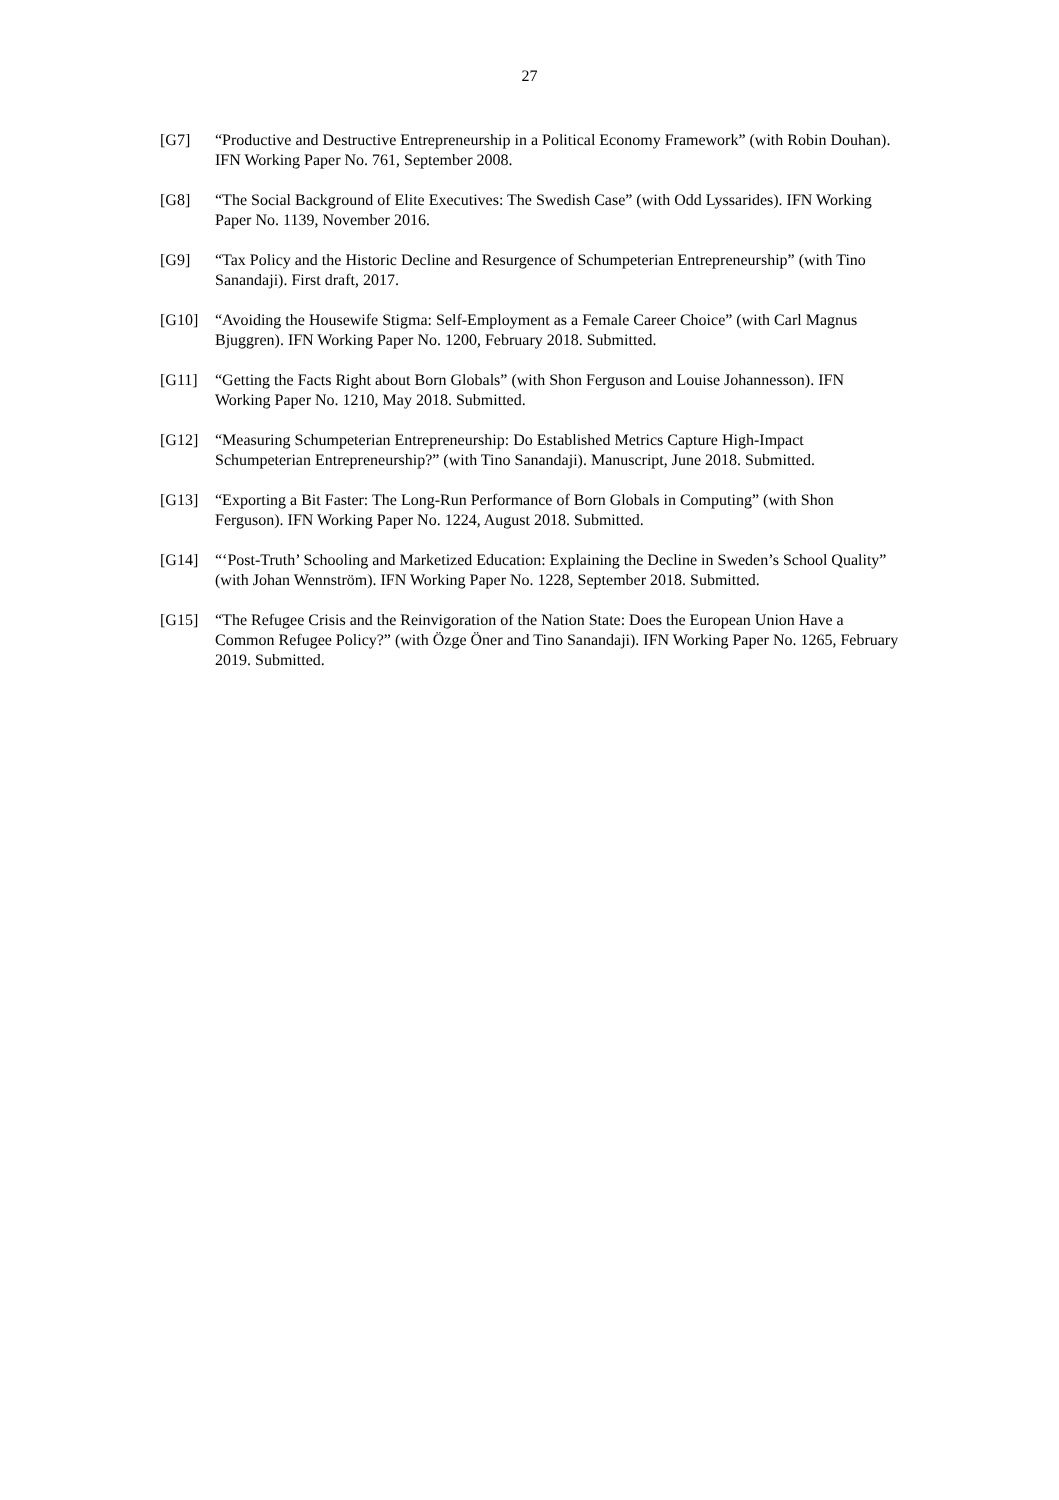27
[G7] “Productive and Destructive Entrepreneurship in a Political Economy Framework” (with Robin Douhan). IFN Working Paper No. 761, September 2008.
[G8] “The Social Background of Elite Executives: The Swedish Case” (with Odd Lyssarides). IFN Working Paper No. 1139, November 2016.
[G9] “Tax Policy and the Historic Decline and Resurgence of Schumpeterian Entrepreneurship” (with Tino Sanandaji). First draft, 2017.
[G10] “Avoiding the Housewife Stigma: Self-Employment as a Female Career Choice” (with Carl Magnus Bjuggren). IFN Working Paper No. 1200, February 2018. Submitted.
[G11] “Getting the Facts Right about Born Globals” (with Shon Ferguson and Louise Johannesson). IFN Working Paper No. 1210, May 2018. Submitted.
[G12] “Measuring Schumpeterian Entrepreneurship: Do Established Metrics Capture High-Impact Schumpeterian Entrepreneurship?” (with Tino Sanandaji). Manuscript, June 2018. Submitted.
[G13] “Exporting a Bit Faster: The Long-Run Performance of Born Globals in Computing” (with Shon Ferguson). IFN Working Paper No. 1224, August 2018. Submitted.
[G14] “‘Post-Truth’ Schooling and Marketized Education: Explaining the Decline in Sweden’s School Quality” (with Johan Wennström). IFN Working Paper No. 1228, September 2018. Submitted.
[G15] “The Refugee Crisis and the Reinvigoration of the Nation State: Does the European Union Have a Common Refugee Policy?” (with Özge Öner and Tino Sanandaji). IFN Working Paper No. 1265, February 2019. Submitted.